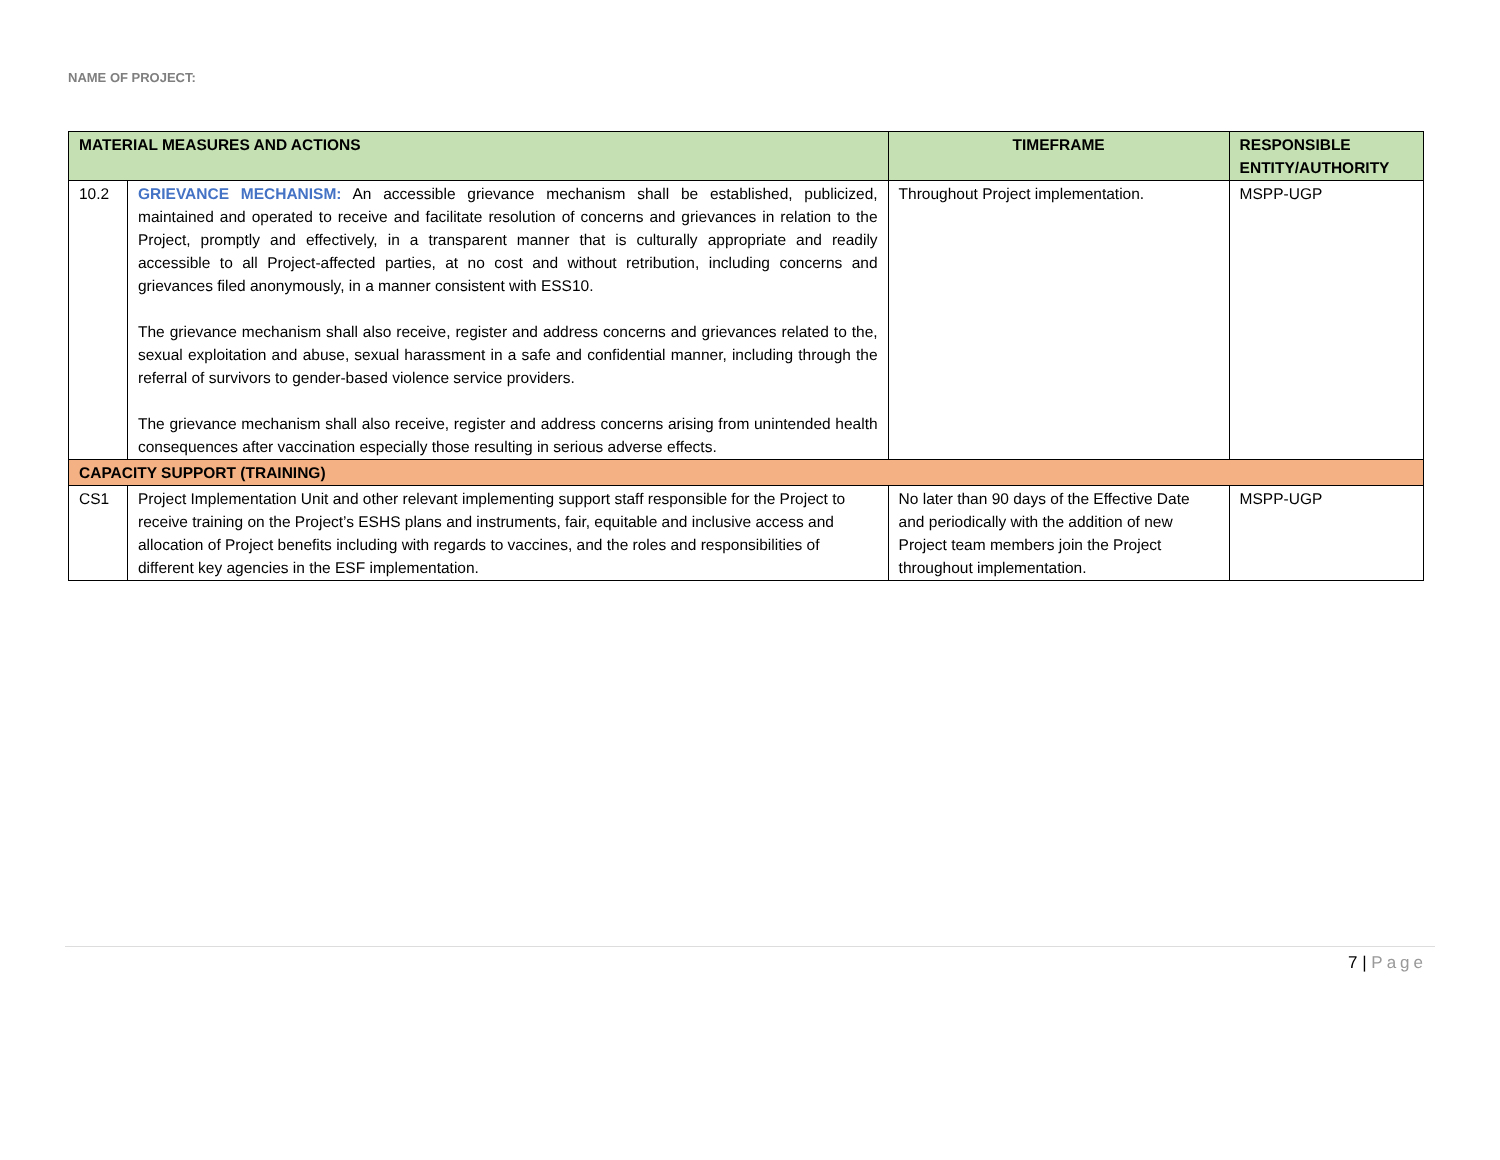NAME OF PROJECT:
| MATERIAL MEASURES AND ACTIONS | | TIMEFRAME | RESPONSIBLE ENTITY/AUTHORITY |
| --- | --- | --- | --- |
| 10.2 | GRIEVANCE MECHANISM: An accessible grievance mechanism shall be established, publicized, maintained and operated to receive and facilitate resolution of concerns and grievances in relation to the Project, promptly and effectively, in a transparent manner that is culturally appropriate and readily accessible to all Project-affected parties, at no cost and without retribution, including concerns and grievances filed anonymously, in a manner consistent with ESS10. The grievance mechanism shall also receive, register and address concerns and grievances related to the, sexual exploitation and abuse, sexual harassment in a safe and confidential manner, including through the referral of survivors to gender-based violence service providers. The grievance mechanism shall also receive, register and address concerns arising from unintended health consequences after vaccination especially those resulting in serious adverse effects. | Throughout Project implementation. | MSPP-UGP |
| CAPACITY SUPPORT (TRAINING) | | | |
| CS1 | Project Implementation Unit and other relevant implementing support staff responsible for the Project to receive training on the Project’s ESHS plans and instruments, fair, equitable and inclusive access and allocation of Project benefits including with regards to vaccines, and the roles and responsibilities of different key agencies in the ESF implementation. | No later than 90 days of the Effective Date and periodically with the addition of new Project team members join the Project throughout implementation. | MSPP-UGP |
7 | Page